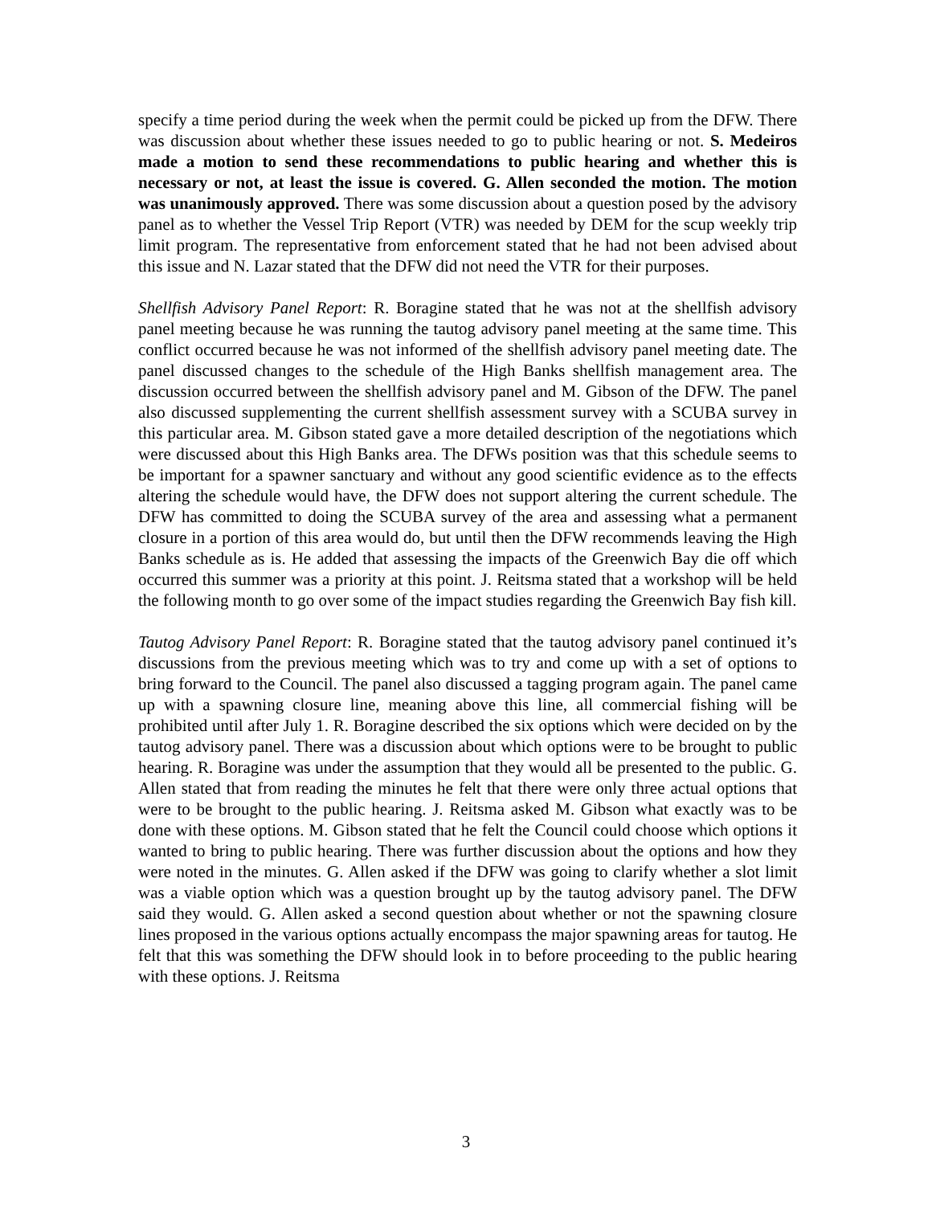specify a time period during the week when the permit could be picked up from the DFW. There was discussion about whether these issues needed to go to public hearing or not. S. Medeiros made a motion to send these recommendations to public hearing and whether this is necessary or not, at least the issue is covered. G. Allen seconded the motion. The motion was unanimously approved. There was some discussion about a question posed by the advisory panel as to whether the Vessel Trip Report (VTR) was needed by DEM for the scup weekly trip limit program. The representative from enforcement stated that he had not been advised about this issue and N. Lazar stated that the DFW did not need the VTR for their purposes.
Shellfish Advisory Panel Report: R. Boragine stated that he was not at the shellfish advisory panel meeting because he was running the tautog advisory panel meeting at the same time. This conflict occurred because he was not informed of the shellfish advisory panel meeting date. The panel discussed changes to the schedule of the High Banks shellfish management area. The discussion occurred between the shellfish advisory panel and M. Gibson of the DFW. The panel also discussed supplementing the current shellfish assessment survey with a SCUBA survey in this particular area. M. Gibson stated gave a more detailed description of the negotiations which were discussed about this High Banks area. The DFWs position was that this schedule seems to be important for a spawner sanctuary and without any good scientific evidence as to the effects altering the schedule would have, the DFW does not support altering the current schedule. The DFW has committed to doing the SCUBA survey of the area and assessing what a permanent closure in a portion of this area would do, but until then the DFW recommends leaving the High Banks schedule as is. He added that assessing the impacts of the Greenwich Bay die off which occurred this summer was a priority at this point. J. Reitsma stated that a workshop will be held the following month to go over some of the impact studies regarding the Greenwich Bay fish kill.
Tautog Advisory Panel Report: R. Boragine stated that the tautog advisory panel continued it’s discussions from the previous meeting which was to try and come up with a set of options to bring forward to the Council. The panel also discussed a tagging program again. The panel came up with a spawning closure line, meaning above this line, all commercial fishing will be prohibited until after July 1. R. Boragine described the six options which were decided on by the tautog advisory panel. There was a discussion about which options were to be brought to public hearing. R. Boragine was under the assumption that they would all be presented to the public. G. Allen stated that from reading the minutes he felt that there were only three actual options that were to be brought to the public hearing. J. Reitsma asked M. Gibson what exactly was to be done with these options. M. Gibson stated that he felt the Council could choose which options it wanted to bring to public hearing. There was further discussion about the options and how they were noted in the minutes. G. Allen asked if the DFW was going to clarify whether a slot limit was a viable option which was a question brought up by the tautog advisory panel. The DFW said they would. G. Allen asked a second question about whether or not the spawning closure lines proposed in the various options actually encompass the major spawning areas for tautog. He felt that this was something the DFW should look in to before proceeding to the public hearing with these options. J. Reitsma
3